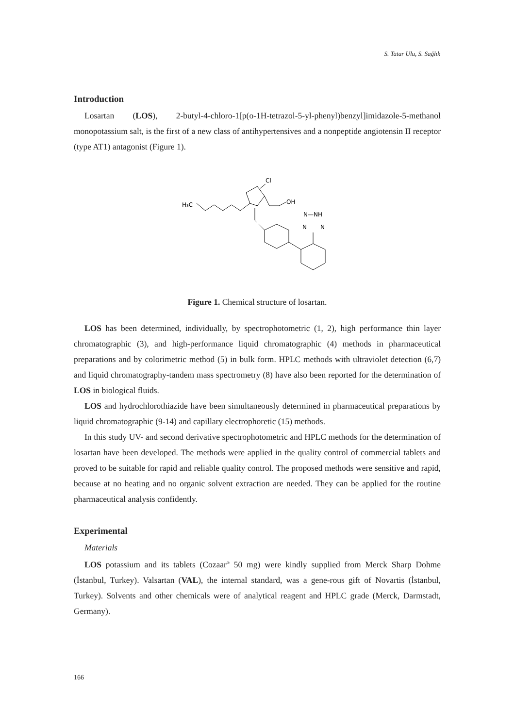S. Tatar Ulu, S. Sağlık
Introduction
Losartan (LOS), 2-butyl-4-chloro-1[p(o-1H-tetrazol-5-yl-phenyl)benzyl]imidazole-5-methanol monopotassium salt, is the first of a new class of antihypertensives and a nonpeptide angiotensin II receptor (type AT1) antagonist (Figure 1).
H₃C
Cl
OH
N—NH
N
N
Figure 1. Chemical structure of losartan.
LOS has been determined, individually, by spectrophotometric (1, 2), high performance thin layer chromatographic (3), and high-performance liquid chromatographic (4) methods in pharmaceutical preparations and by colorimetric method (5) in bulk form. HPLC methods with ultraviolet detection (6,7) and liquid chromatography-tandem mass spectrometry (8) have also been reported for the determination of LOS in biological fluids.
LOS and hydrochlorothiazide have been simultaneously determined in pharmaceutical preparations by liquid chromatographic (9-14) and capillary electrophoretic (15) methods.
In this study UV- and second derivative spectrophotometric and HPLC methods for the determination of losartan have been developed. The methods were applied in the quality control of commercial tablets and proved to be suitable for rapid and reliable quality control. The proposed methods were sensitive and rapid, because at no heating and no organic solvent extraction are needed. They can be applied for the routine pharmaceutical analysis confidently.
Experimental
Materials
LOS potassium and its tablets (Cozaar<sup>®</sup> 50 mg) were kindly supplied from Merck Sharp Dohme (İstanbul, Turkey). Valsartan (VAL), the internal standard, was a gene-rous gift of Novartis (İstanbul, Turkey). Solvents and other chemicals were of analytical reagent and HPLC grade (Merck, Darmstadt, Germany).
166